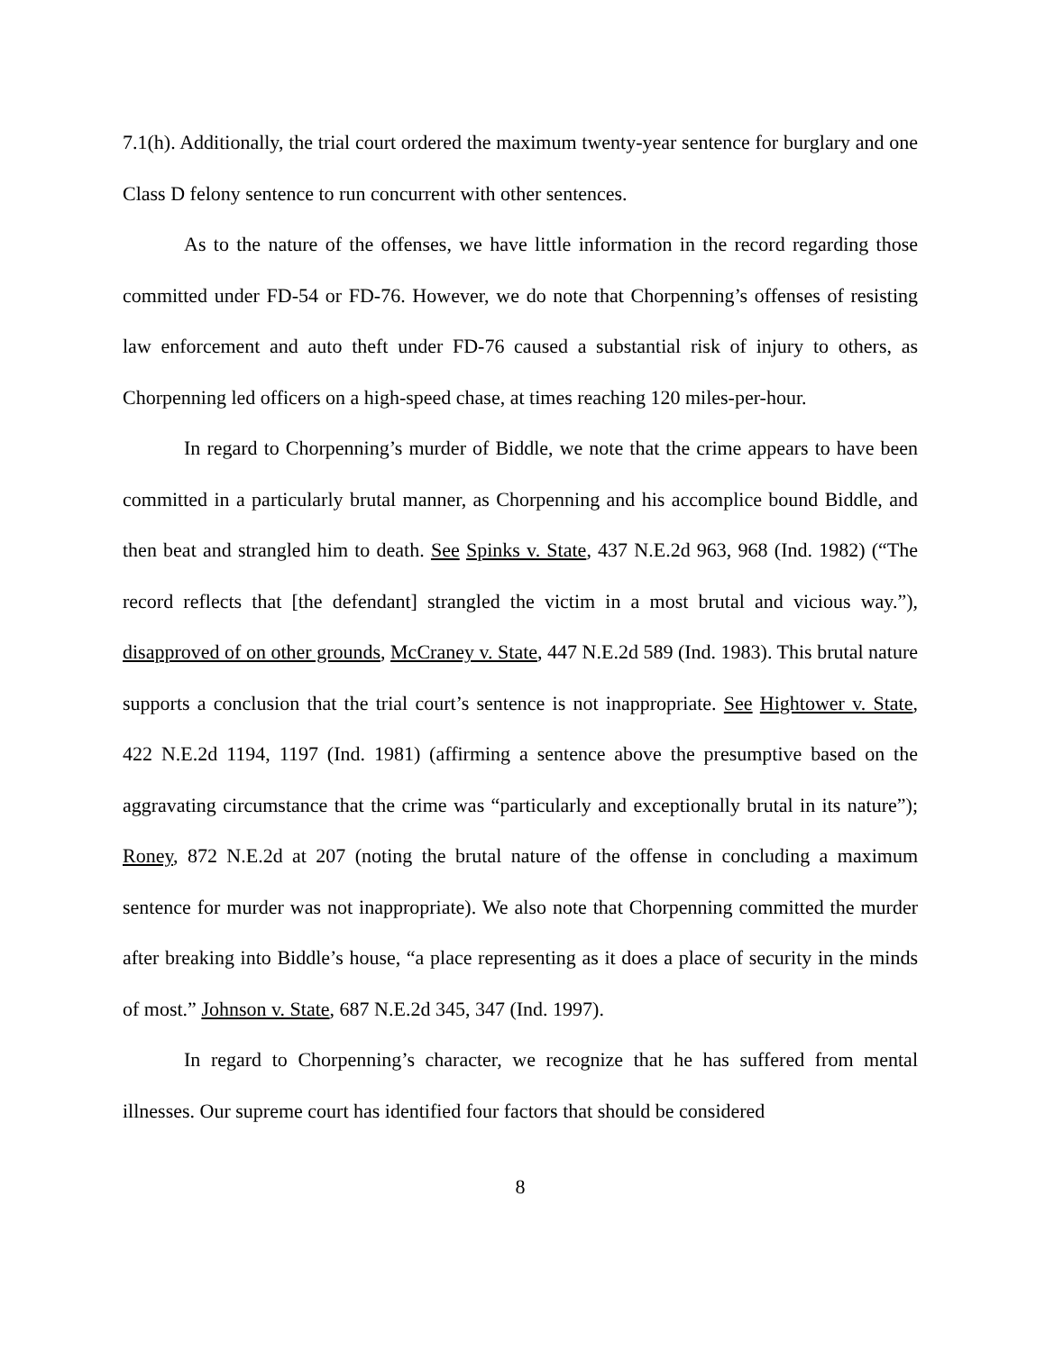7.1(h). Additionally, the trial court ordered the maximum twenty-year sentence for burglary and one Class D felony sentence to run concurrent with other sentences.
As to the nature of the offenses, we have little information in the record regarding those committed under FD-54 or FD-76. However, we do note that Chorpenning’s offenses of resisting law enforcement and auto theft under FD-76 caused a substantial risk of injury to others, as Chorpenning led officers on a high-speed chase, at times reaching 120 miles-per-hour.
In regard to Chorpenning’s murder of Biddle, we note that the crime appears to have been committed in a particularly brutal manner, as Chorpenning and his accomplice bound Biddle, and then beat and strangled him to death. See Spinks v. State, 437 N.E.2d 963, 968 (Ind. 1982) (“The record reflects that [the defendant] strangled the victim in a most brutal and vicious way.”), disapproved of on other grounds, McCraney v. State, 447 N.E.2d 589 (Ind. 1983). This brutal nature supports a conclusion that the trial court’s sentence is not inappropriate. See Hightower v. State, 422 N.E.2d 1194, 1197 (Ind. 1981) (affirming a sentence above the presumptive based on the aggravating circumstance that the crime was “particularly and exceptionally brutal in its nature”); Roney, 872 N.E.2d at 207 (noting the brutal nature of the offense in concluding a maximum sentence for murder was not inappropriate). We also note that Chorpenning committed the murder after breaking into Biddle’s house, “a place representing as it does a place of security in the minds of most.” Johnson v. State, 687 N.E.2d 345, 347 (Ind. 1997).
In regard to Chorpenning’s character, we recognize that he has suffered from mental illnesses. Our supreme court has identified four factors that should be considered
8